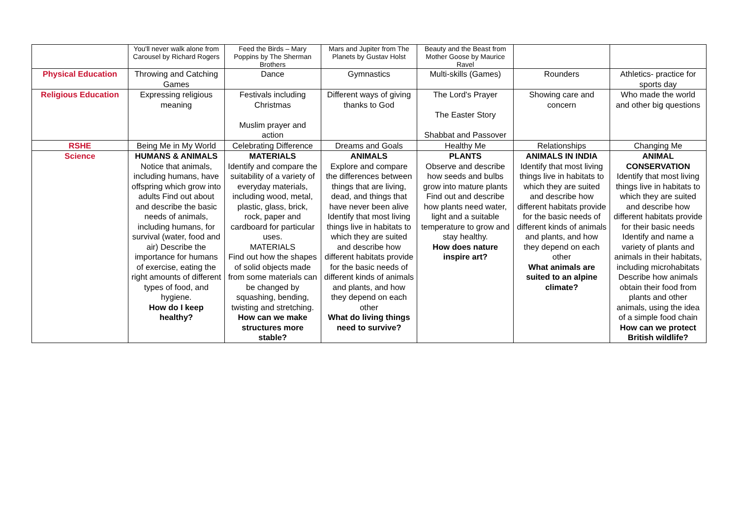| | You'll never walk alone from Carousel by Richard Rogers | Feed the Birds – Mary Poppins by The Sherman Brothers | Mars and Jupiter from The Planets by Gustav Holst | Beauty and the Beast from Mother Goose by Maurice Ravel | | |
| Physical Education | Throwing and Catching Games | Dance | Gymnastics | Multi-skills (Games) | Rounders | Athletics- practice for sports day |
| Religious Education | Expressing religious meaning | Festivals including Christmas Muslim prayer and action | Different ways of giving thanks to God | The Lord's Prayer The Easter Story Shabbat and Passover | Showing care and concern | Who made the world and other big questions |
| RSHE | Being Me in My World | Celebrating Difference | Dreams and Goals | Healthy Me | Relationships | Changing Me |
| Science | HUMANS & ANIMALS Notice that animals, including humans, have offspring which grow into adults Find out about and describe the basic needs of animals, including humans, for survival (water, food and air) Describe the importance for humans of exercise, eating the right amounts of different types of food, and hygiene. How do I keep healthy? | MATERIALS Identify and compare the suitability of a variety of everyday materials, including wood, metal, plastic, glass, brick, rock, paper and cardboard for particular uses. MATERIALS Find out how the shapes of solid objects made from some materials can be changed by squashing, bending, twisting and stretching. How can we make structures more stable? | ANIMALS Explore and compare the differences between things that are living, dead, and things that have never been alive Identify that most living things live in habitats to which they are suited and describe how different habitats provide for the basic needs of different kinds of animals and plants, and how they depend on each other What do living things need to survive? | PLANTS Observe and describe how seeds and bulbs grow into mature plants Find out and describe how plants need water, light and a suitable temperature to grow and stay healthy. How does nature inspire art? | ANIMALS IN INDIA Identify that most living things live in habitats to which they are suited and describe how different habitats provide for the basic needs of different kinds of animals and plants, and how they depend on each other What animals are suited to an alpine climate? | ANIMAL CONSERVATION Identify that most living things live in habitats to which they are suited and describe how different habitats provide for their basic needs Identify and name a variety of plants and animals in their habitats, including microhabitats Describe how animals obtain their food from plants and other animals, using the idea of a simple food chain How can we protect British wildlife? |